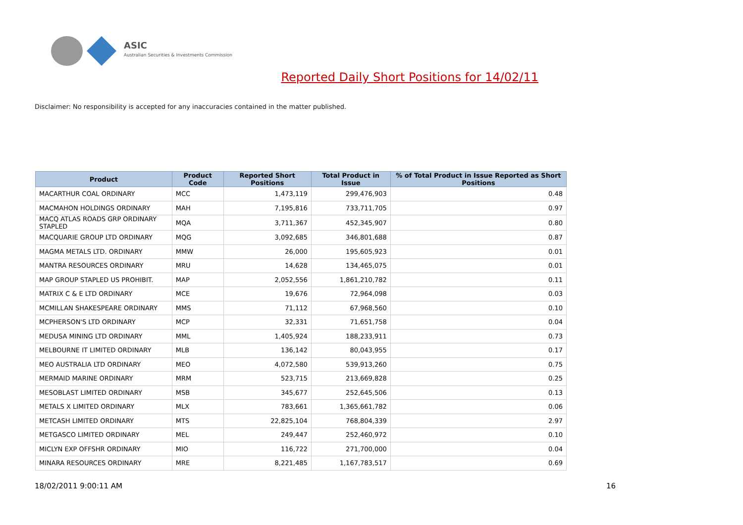ASIC
Australian Securities & Investments Commission
Reported Daily Short Positions for 14/02/11
Disclaimer: No responsibility is accepted for any inaccuracies contained in the matter published.
| Product | Product Code | Reported Short Positions | Total Product in Issue | % of Total Product in Issue Reported as Short Positions |
| --- | --- | --- | --- | --- |
| MACARTHUR COAL ORDINARY | MCC | 1,473,119 | 299,476,903 | 0.48 |
| MACMAHON HOLDINGS ORDINARY | MAH | 7,195,816 | 733,711,705 | 0.97 |
| MACQ ATLAS ROADS GRP ORDINARY STAPLED | MQA | 3,711,367 | 452,345,907 | 0.80 |
| MACQUARIE GROUP LTD ORDINARY | MQG | 3,092,685 | 346,801,688 | 0.87 |
| MAGMA METALS LTD. ORDINARY | MMW | 26,000 | 195,605,923 | 0.01 |
| MANTRA RESOURCES ORDINARY | MRU | 14,628 | 134,465,075 | 0.01 |
| MAP GROUP STAPLED US PROHIBIT. | MAP | 2,052,556 | 1,861,210,782 | 0.11 |
| MATRIX C & E LTD ORDINARY | MCE | 19,676 | 72,964,098 | 0.03 |
| MCMILLAN SHAKESPEARE ORDINARY | MMS | 71,112 | 67,968,560 | 0.10 |
| MCPHERSON'S LTD ORDINARY | MCP | 32,331 | 71,651,758 | 0.04 |
| MEDUSA MINING LTD ORDINARY | MML | 1,405,924 | 188,233,911 | 0.73 |
| MELBOURNE IT LIMITED ORDINARY | MLB | 136,142 | 80,043,955 | 0.17 |
| MEO AUSTRALIA LTD ORDINARY | MEO | 4,072,580 | 539,913,260 | 0.75 |
| MERMAID MARINE ORDINARY | MRM | 523,715 | 213,669,828 | 0.25 |
| MESOBLAST LIMITED ORDINARY | MSB | 345,677 | 252,645,506 | 0.13 |
| METALS X LIMITED ORDINARY | MLX | 783,661 | 1,365,661,782 | 0.06 |
| METCASH LIMITED ORDINARY | MTS | 22,825,104 | 768,804,339 | 2.97 |
| METGASCO LIMITED ORDINARY | MEL | 249,447 | 252,460,972 | 0.10 |
| MICLYN EXP OFFSHR ORDINARY | MIO | 116,722 | 271,700,000 | 0.04 |
| MINARA RESOURCES ORDINARY | MRE | 8,221,485 | 1,167,783,517 | 0.69 |
18/02/2011 9:00:11 AM 16